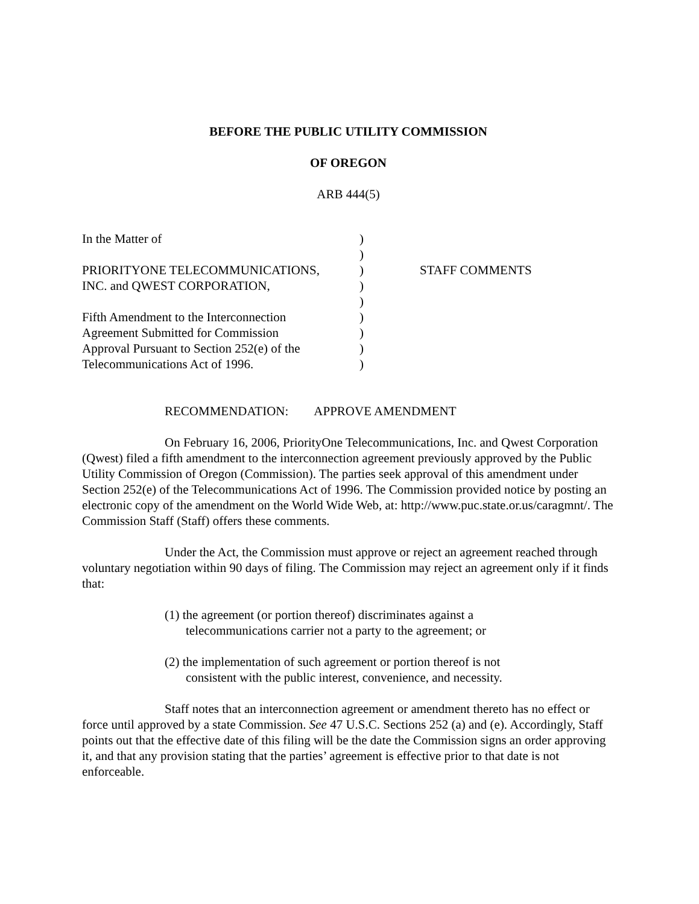BEFORE THE PUBLIC UTILITY COMMISSION
OF OREGON
ARB 444(5)
| In the Matter of | ) | |
| | ) | |
| PRIORITYONE TELECOMMUNICATIONS, | ) | STAFF COMMENTS |
| INC. and QWEST CORPORATION, | ) | |
| | ) | |
| Fifth Amendment to the Interconnection | ) | |
| Agreement Submitted for Commission | ) | |
| Approval Pursuant to Section 252(e) of the | ) | |
| Telecommunications Act of 1996. | ) | |
RECOMMENDATION: APPROVE AMENDMENT
On February 16, 2006, PriorityOne Telecommunications, Inc. and Qwest Corporation (Qwest) filed a fifth amendment to the interconnection agreement previously approved by the Public Utility Commission of Oregon (Commission). The parties seek approval of this amendment under Section 252(e) of the Telecommunications Act of 1996. The Commission provided notice by posting an electronic copy of the amendment on the World Wide Web, at: http://www.puc.state.or.us/caragmnt/. The Commission Staff (Staff) offers these comments.
Under the Act, the Commission must approve or reject an agreement reached through voluntary negotiation within 90 days of filing. The Commission may reject an agreement only if it finds that:
(1) the agreement (or portion thereof) discriminates against a telecommunications carrier not a party to the agreement; or
(2) the implementation of such agreement or portion thereof is not consistent with the public interest, convenience, and necessity.
Staff notes that an interconnection agreement or amendment thereto has no effect or force until approved by a state Commission. See 47 U.S.C. Sections 252 (a) and (e). Accordingly, Staff points out that the effective date of this filing will be the date the Commission signs an order approving it, and that any provision stating that the parties’ agreement is effective prior to that date is not enforceable.